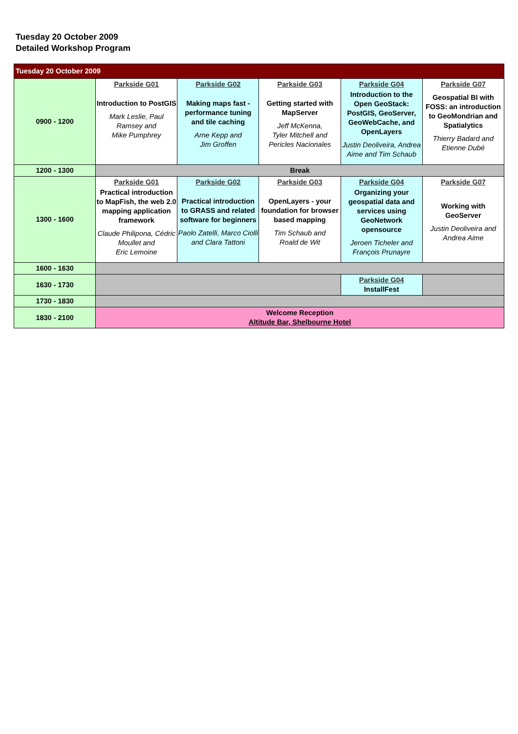Tuesday 20 October 2009
Detailed Workshop Program
| Tuesday 20 October 2009 | | | | | |
| 0900 - 1200 | Parkside G01 Introduction to PostGIS Mark Leslie, Paul Ramsey and Mike Pumphrey | Parkside G02 Making maps fast - performance tuning and tile caching Arne Kepp and Jim Groffen | Parkside G03 Getting started with MapServer Jeff McKenna, Tyler Mitchell and Pericles Nacionales | Parkside G04 Introduction to the Open GeoStack: PostGIS, GeoServer, GeoWebCache, and OpenLayers Justin Deoliveira, Andrea Aime and Tim Schaub | Parkside G07 Geospatial BI with FOSS: an introduction to GeoMondrian and Spatialytics Thierry Badard and Etienne Dubé |
| 1200 - 1300 | Break | | | | |
| 1300 - 1600 | Parkside G01 Practical introduction to MapFish, the web 2.0 mapping application framework Claude Philipona, Cédric Moullet and Eric Lemoine | Parkside G02 Practical introduction to GRASS and related software for beginners Paolo Zatelli, Marco Ciolli and Clara Tattoni | Parkside G03 OpenLayers - your foundation for browser based mapping Tim Schaub and Roald de Wit | Parkside G04 Organizing your geospatial data and services using GeoNetwork opensource Jeroen Ticheler and François Prunayre | Parkside G07 Working with GeoServer Justin Deoliveira and Andrea Aime |
| 1600 - 1630 | | | | | |
| 1630 - 1730 | | | | Parkside G04 InstallFest | |
| 1730 - 1830 | | | | | |
| 1830 - 2100 | Welcome Reception Altitude Bar, Shelbourne Hotel | | | | |